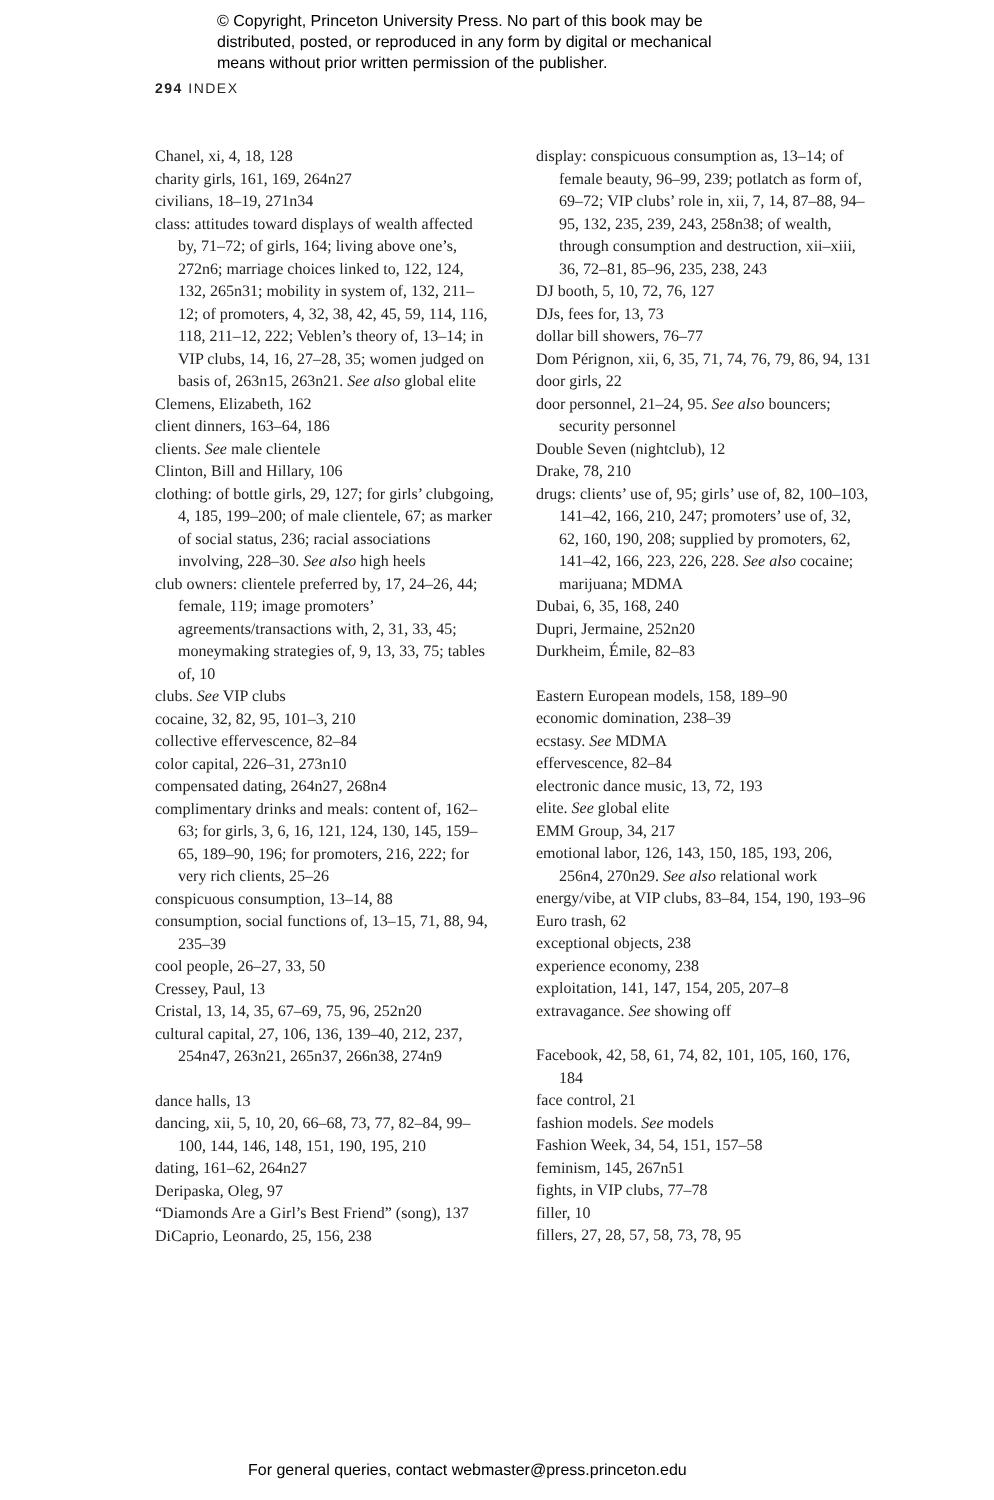© Copyright, Princeton University Press. No part of this book may be
distributed, posted, or reproduced in any form by digital or mechanical
means without prior written permission of the publisher.
294 INDEX
Chanel, xi, 4, 18, 128
charity girls, 161, 169, 264n27
civilians, 18–19, 271n34
class: attitudes toward displays of wealth affected by, 71–72; of girls, 164; living above one’s, 272n6; marriage choices linked to, 122, 124, 132, 265n31; mobility in system of, 132, 211–12; of promoters, 4, 32, 38, 42, 45, 59, 114, 116, 118, 211–12, 222; Veblen’s theory of, 13–14; in VIP clubs, 14, 16, 27–28, 35; women judged on basis of, 263n15, 263n21. See also global elite
Clemens, Elizabeth, 162
client dinners, 163–64, 186
clients. See male clientele
Clinton, Bill and Hillary, 106
clothing: of bottle girls, 29, 127; for girls’ clubgoing, 4, 185, 199–200; of male clientele, 67; as marker of social status, 236; racial associations involving, 228–30. See also high heels
club owners: clientele preferred by, 17, 24–26, 44; female, 119; image promoters’ agreements/transactions with, 2, 31, 33, 45; moneymaking strategies of, 9, 13, 33, 75; tables of, 10
clubs. See VIP clubs
cocaine, 32, 82, 95, 101–3, 210
collective effervescence, 82–84
color capital, 226–31, 273n10
compensated dating, 264n27, 268n4
complimentary drinks and meals: content of, 162–63; for girls, 3, 6, 16, 121, 124, 130, 145, 159–65, 189–90, 196; for promoters, 216, 222; for very rich clients, 25–26
conspicuous consumption, 13–14, 88
consumption, social functions of, 13–15, 71, 88, 94, 235–39
cool people, 26–27, 33, 50
Cressey, Paul, 13
Cristal, 13, 14, 35, 67–69, 75, 96, 252n20
cultural capital, 27, 106, 136, 139–40, 212, 237, 254n47, 263n21, 265n37, 266n38, 274n9
dance halls, 13
dancing, xii, 5, 10, 20, 66–68, 73, 77, 82–84, 99–100, 144, 146, 148, 151, 190, 195, 210
dating, 161–62, 264n27
Deripaska, Oleg, 97
“Diamonds Are a Girl’s Best Friend” (song), 137
DiCaprio, Leonardo, 25, 156, 238
display: conspicuous consumption as, 13–14; of female beauty, 96–99, 239; potlatch as form of, 69–72; VIP clubs’ role in, xii, 7, 14, 87–88, 94–95, 132, 235, 239, 243, 258n38; of wealth, through consumption and destruction, xii–xiii, 36, 72–81, 85–96, 235, 238, 243
DJ booth, 5, 10, 72, 76, 127
DJs, fees for, 13, 73
dollar bill showers, 76–77
Dom Pérignon, xii, 6, 35, 71, 74, 76, 79, 86, 94, 131
door girls, 22
door personnel, 21–24, 95. See also bouncers; security personnel
Double Seven (nightclub), 12
Drake, 78, 210
drugs: clients’ use of, 95; girls’ use of, 82, 100–103, 141–42, 166, 210, 247; promoters’ use of, 32, 62, 160, 190, 208; supplied by promoters, 62, 141–42, 166, 223, 226, 228. See also cocaine; marijuana; MDMA
Dubai, 6, 35, 168, 240
Dupri, Jermaine, 252n20
Durkheim, Émile, 82–83
Eastern European models, 158, 189–90
economic domination, 238–39
ecstasy. See MDMA
effervescence, 82–84
electronic dance music, 13, 72, 193
elite. See global elite
EMM Group, 34, 217
emotional labor, 126, 143, 150, 185, 193, 206, 256n4, 270n29. See also relational work
energy/vibe, at VIP clubs, 83–84, 154, 190, 193–96
Euro trash, 62
exceptional objects, 238
experience economy, 238
exploitation, 141, 147, 154, 205, 207–8
extravagance. See showing off
Facebook, 42, 58, 61, 74, 82, 101, 105, 160, 176, 184
face control, 21
fashion models. See models
Fashion Week, 34, 54, 151, 157–58
feminism, 145, 267n51
fights, in VIP clubs, 77–78
filler, 10
fillers, 27, 28, 57, 58, 73, 78, 95
For general queries, contact webmaster@press.princeton.edu